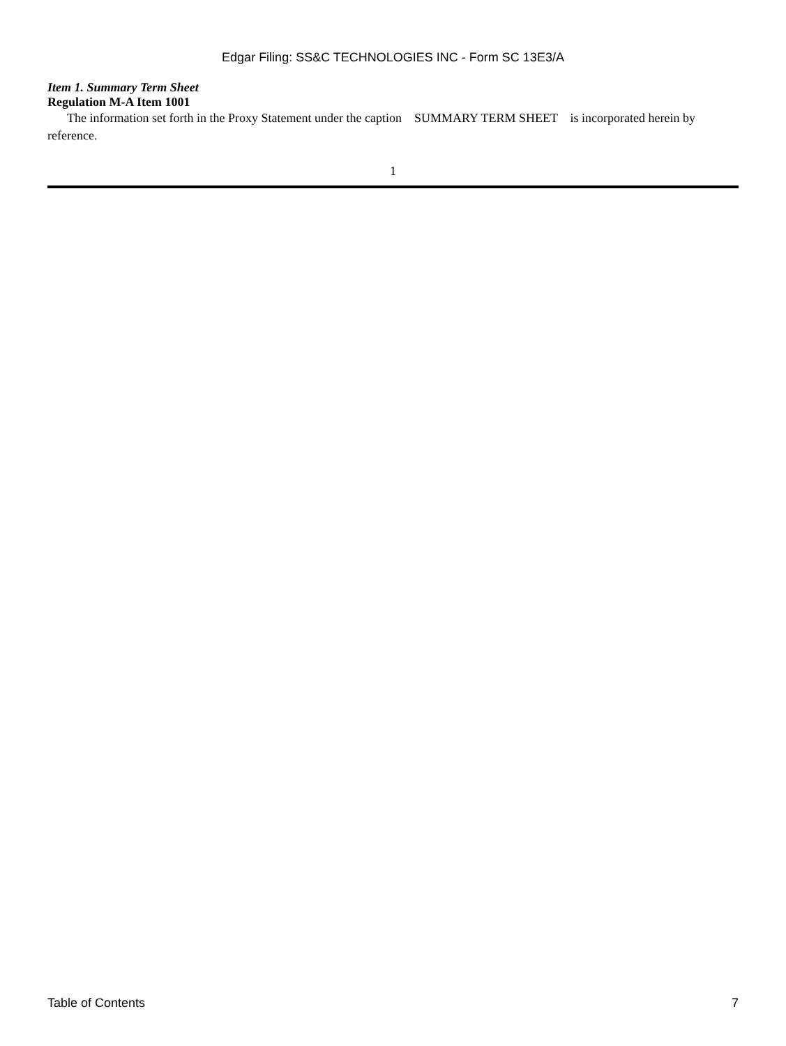Edgar Filing: SS&C TECHNOLOGIES INC - Form SC 13E3/A
Item 1. Summary Term Sheet
Regulation M-A Item 1001
The information set forth in the Proxy Statement under the caption SUMMARY TERM SHEET is incorporated herein by reference.
1
Table of Contents 7